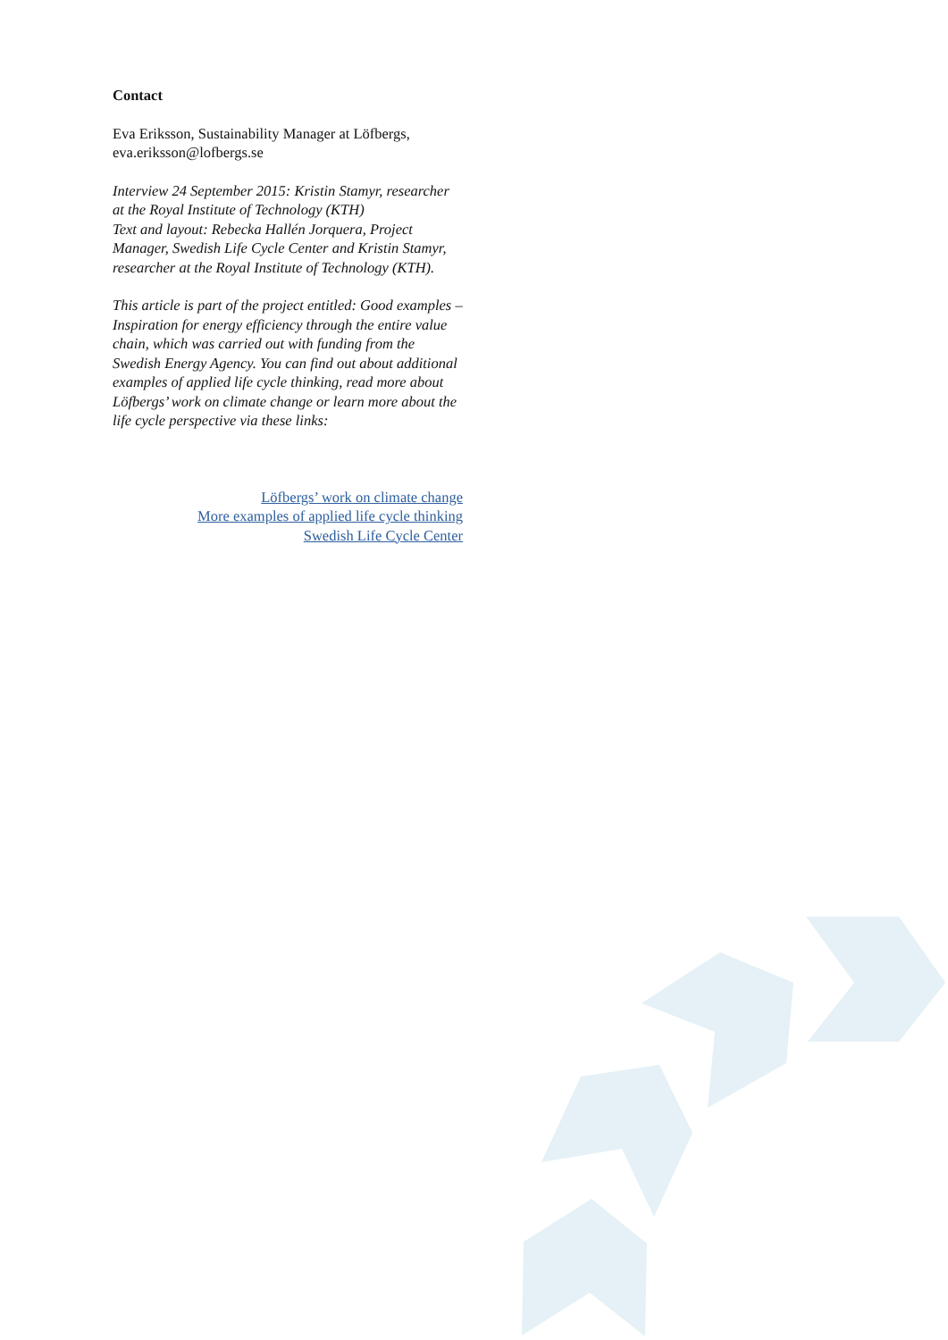Contact
Eva Eriksson, Sustainability Manager at Löfbergs,
eva.eriksson@lofbergs.se
Interview 24 September 2015: Kristin Stamyr, researcher at the Royal Institute of Technology (KTH)
Text and layout: Rebecka Hallén Jorquera, Project Manager, Swedish Life Cycle Center and Kristin Stamyr, researcher at the Royal Institute of Technology (KTH).
This article is part of the project entitled: Good examples – Inspiration for energy efficiency through the entire value chain, which was carried out with funding from the Swedish Energy Agency. You can find out about additional examples of applied life cycle thinking, read more about Löfbergs’ work on climate change or learn more about the life cycle perspective via these links:
Löfbergs’ work on climate change
More examples of applied life cycle thinking
Swedish Life Cycle Center